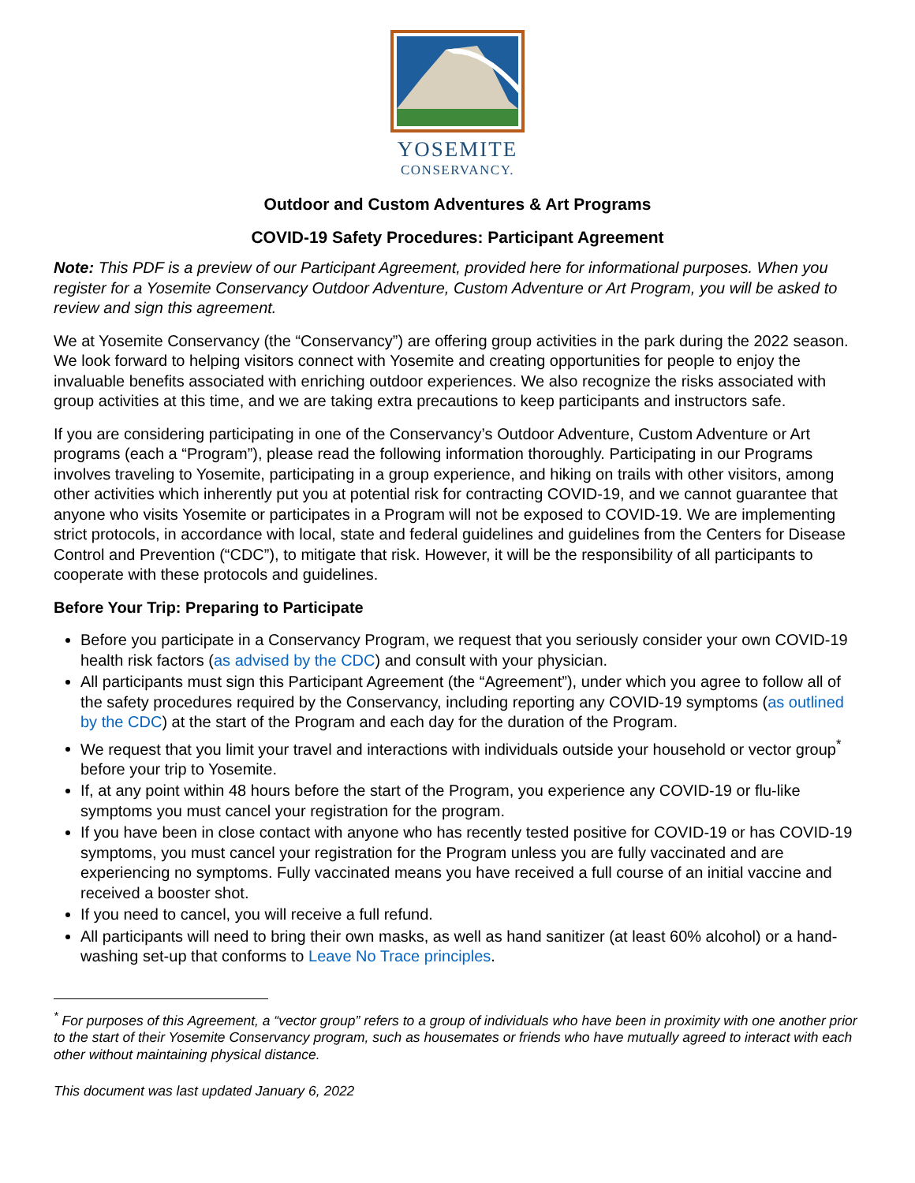YOSEMITE
CONSERVANCY.
Outdoor and Custom Adventures & Art Programs
COVID-19 Safety Procedures: Participant Agreement
Note: This PDF is a preview of our Participant Agreement, provided here for informational purposes. When you register for a Yosemite Conservancy Outdoor Adventure, Custom Adventure or Art Program, you will be asked to review and sign this agreement.
We at Yosemite Conservancy (the “Conservancy”) are offering group activities in the park during the 2022 season. We look forward to helping visitors connect with Yosemite and creating opportunities for people to enjoy the invaluable benefits associated with enriching outdoor experiences. We also recognize the risks associated with group activities at this time, and we are taking extra precautions to keep participants and instructors safe.
If you are considering participating in one of the Conservancy’s Outdoor Adventure, Custom Adventure or Art programs (each a “Program”), please read the following information thoroughly. Participating in our Programs involves traveling to Yosemite, participating in a group experience, and hiking on trails with other visitors, among other activities which inherently put you at potential risk for contracting COVID-19, and we cannot guarantee that anyone who visits Yosemite or participates in a Program will not be exposed to COVID-19. We are implementing strict protocols, in accordance with local, state and federal guidelines and guidelines from the Centers for Disease Control and Prevention (“CDC”), to mitigate that risk. However, it will be the responsibility of all participants to cooperate with these protocols and guidelines.
Before Your Trip: Preparing to Participate
Before you participate in a Conservancy Program, we request that you seriously consider your own COVID-19 health risk factors (as advised by the CDC) and consult with your physician.
All participants must sign this Participant Agreement (the “Agreement”), under which you agree to follow all of the safety procedures required by the Conservancy, including reporting any COVID-19 symptoms (as outlined by the CDC) at the start of the Program and each day for the duration of the Program.
We request that you limit your travel and interactions with individuals outside your household or vector group<sup>*</sup> before your trip to Yosemite.
If, at any point within 48 hours before the start of the Program, you experience any COVID-19 or flu-like symptoms you must cancel your registration for the program.
If you have been in close contact with anyone who has recently tested positive for COVID-19 or has COVID-19 symptoms, you must cancel your registration for the Program unless you are fully vaccinated and are experiencing no symptoms. Fully vaccinated means you have received a full course of an initial vaccine and received a booster shot.
If you need to cancel, you will receive a full refund.
All participants will need to bring their own masks, as well as hand sanitizer (at least 60% alcohol) or a hand-washing set-up that conforms to Leave No Trace principles.
<sup>*</sup> For purposes of this Agreement, a “vector group” refers to a group of individuals who have been in proximity with one another prior to the start of their Yosemite Conservancy program, such as housemates or friends who have mutually agreed to interact with each other without maintaining physical distance.
This document was last updated January 6, 2022